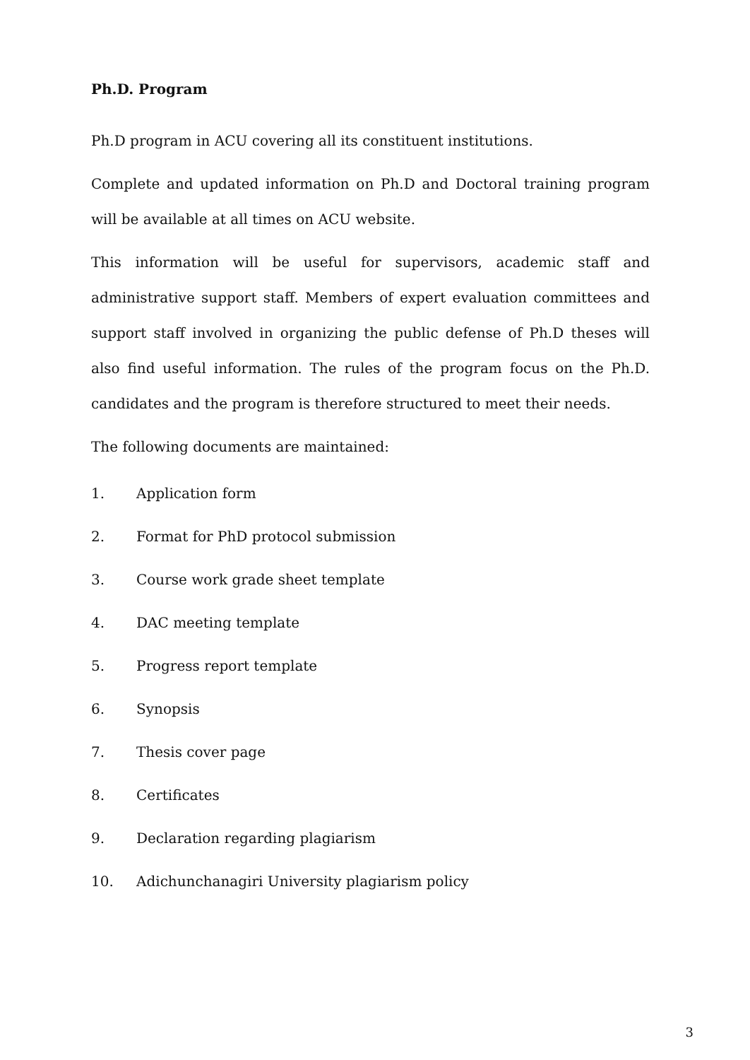Ph.D. Program
Ph.D program in ACU covering all its constituent institutions.
Complete and updated information on Ph.D and Doctoral training program will be available at all times on ACU website.
This information will be useful for supervisors, academic staff and administrative support staff. Members of expert evaluation committees and support staff involved in organizing the public defense of Ph.D theses will also find useful information. The rules of the program focus on the Ph.D. candidates and the program is therefore structured to meet their needs.
The following documents are maintained:
1. Application form
2. Format for PhD protocol submission
3. Course work grade sheet template
4. DAC meeting template
5. Progress report template
6. Synopsis
7. Thesis cover page
8. Certificates
9. Declaration regarding plagiarism
10. Adichunchanagiri University plagiarism policy
3